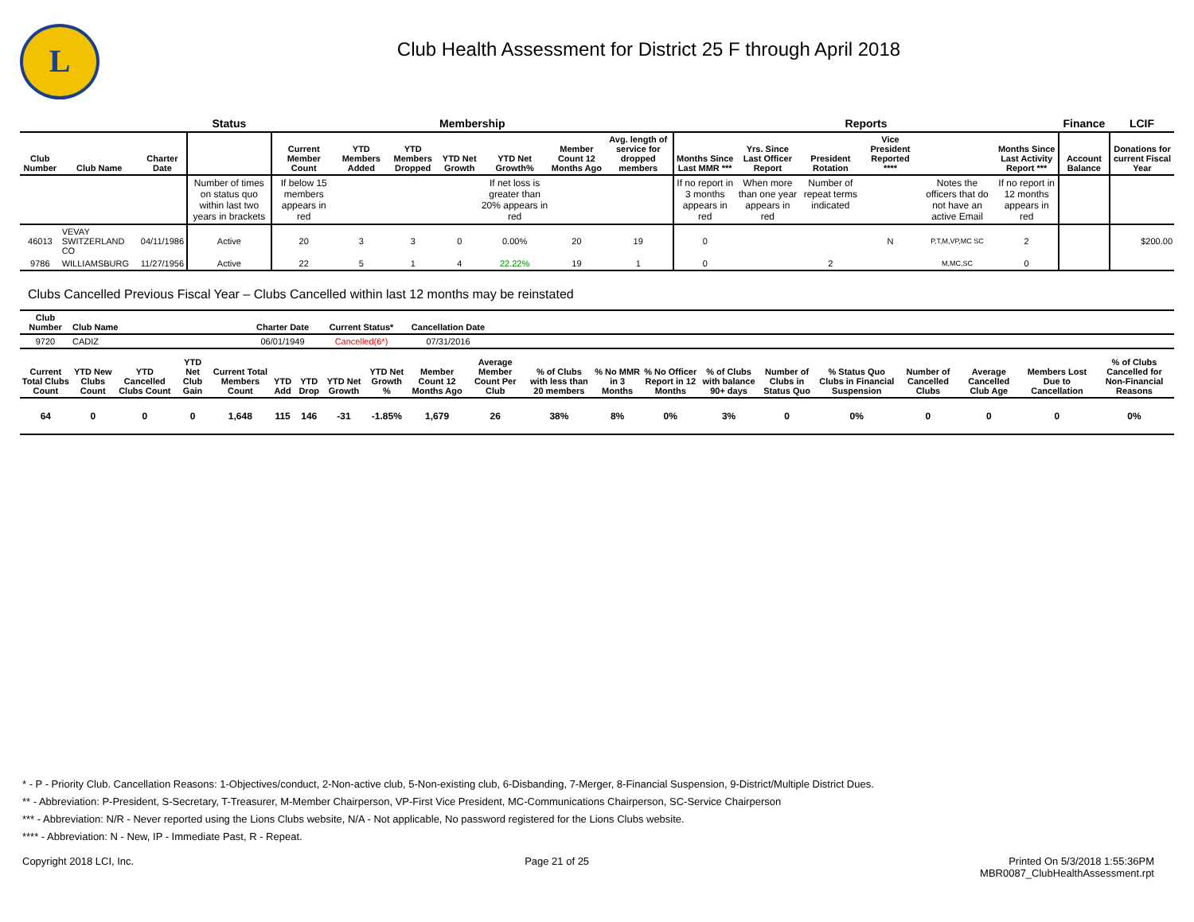L
Club Health Assessment for District 25 F through April 2018
| | | | Status | Membership | | | | | | | Reports | | | | | | Finance | LCIF |
| --- | --- | --- | --- | --- | --- | --- | --- | --- | --- | --- | --- | --- | --- | --- | --- | --- | --- | --- |
| Club Number | Club Name | Charter Date | | Current Member Count | YTD Members Added | YTD Members Dropped | YTD Net Growth | YTD Net Growth% | Member Count 12 Months Ago | Avg. length of service for dropped members | Months Since Last MMR *** | Yrs. Since Last Officer Report | President Rotation | Vice President Reported **** | | Months Since Last Activity Report *** | Account Balance | Donations for current Fiscal Year |
| | | | Number of times on status quo within last two years in brackets | If below 15 members appears in red | | | | If net loss is greater than 20% appears in red | | | If no report in 3 months appears in red | When more than one year appears in red | Number of repeat terms indicated | | Notes the officers that do not have an active Email | If no report in 12 months appears in red | | |
| 46013 | VEVAY SWITZERLAND CO | 04/11/1986 | Active | 20 | 3 | 3 | 0 | 0.00% | 20 | 19 | 0 | | | N | P,T,M,VP,MC SC | 2 | | $200.00 |
| 9786 | WILLIAMSBURG | 11/27/1956 | Active | 22 | 5 | 1 | 4 | 22.22% | 19 | 1 | 0 | | 2 | | M,MC,SC | 0 | | |
Clubs Cancelled Previous Fiscal Year – Clubs Cancelled within last 12 months may be reinstated
| Club Number | Club Name | Charter Date | Current Status* | Cancellation Date | |
| --- | --- | --- | --- | --- | --- |
| 9720 | CADIZ | 06/01/1949 | Cancelled(6*) | 07/31/2016 | |
| Current Total Clubs Count | YTD New Clubs Count | YTD Cancelled Clubs Count | YTD Net Club Gain | Current Total Members Count | YTD Add | YTD Drop | YTD Net Growth | YTD Net Growth % | Member Count 12 Months Ago | Average Member Count Per Club | % of Clubs with less than 20 members | % No MMR in 3 Months | % No Officer Report in 12 Months | % of Clubs with balance 90+ days | Number of Clubs in Status Quo | % Status Quo Clubs in Financial Suspension | Number of Cancelled Clubs | Average Cancelled Club Age | Members Lost Due to Cancellation | % of Clubs Cancelled for Non-Financial Reasons |
| --- | --- | --- | --- | --- | --- | --- | --- | --- | --- | --- | --- | --- | --- | --- | --- | --- | --- | --- | --- | --- |
| 64 | 0 | 0 | 0 | 1,648 | 115 | 146 | -31 | -1.85% | 1,679 | 26 | 38% | 8% | 0% | 3% | 0 | 0% | 0 | 0 | 0 | 0% |
* - P - Priority Club. Cancellation Reasons: 1-Objectives/conduct, 2-Non-active club, 5-Non-existing club, 6-Disbanding, 7-Merger, 8-Financial Suspension, 9-District/Multiple District Dues.
** - Abbreviation: P-President, S-Secretary, T-Treasurer, M-Member Chairperson, VP-First Vice President, MC-Communications Chairperson, SC-Service Chairperson
*** - Abbreviation: N/R - Never reported using the Lions Clubs website, N/A - Not applicable, No password registered for the Lions Clubs website.
**** - Abbreviation: N - New, IP - Immediate Past, R - Repeat.
Copyright 2018 LCI, Inc. Page 21 of 25 Printed On 5/3/2018 1:55:36PM
MBR0087_ClubHealthAssessment.rpt